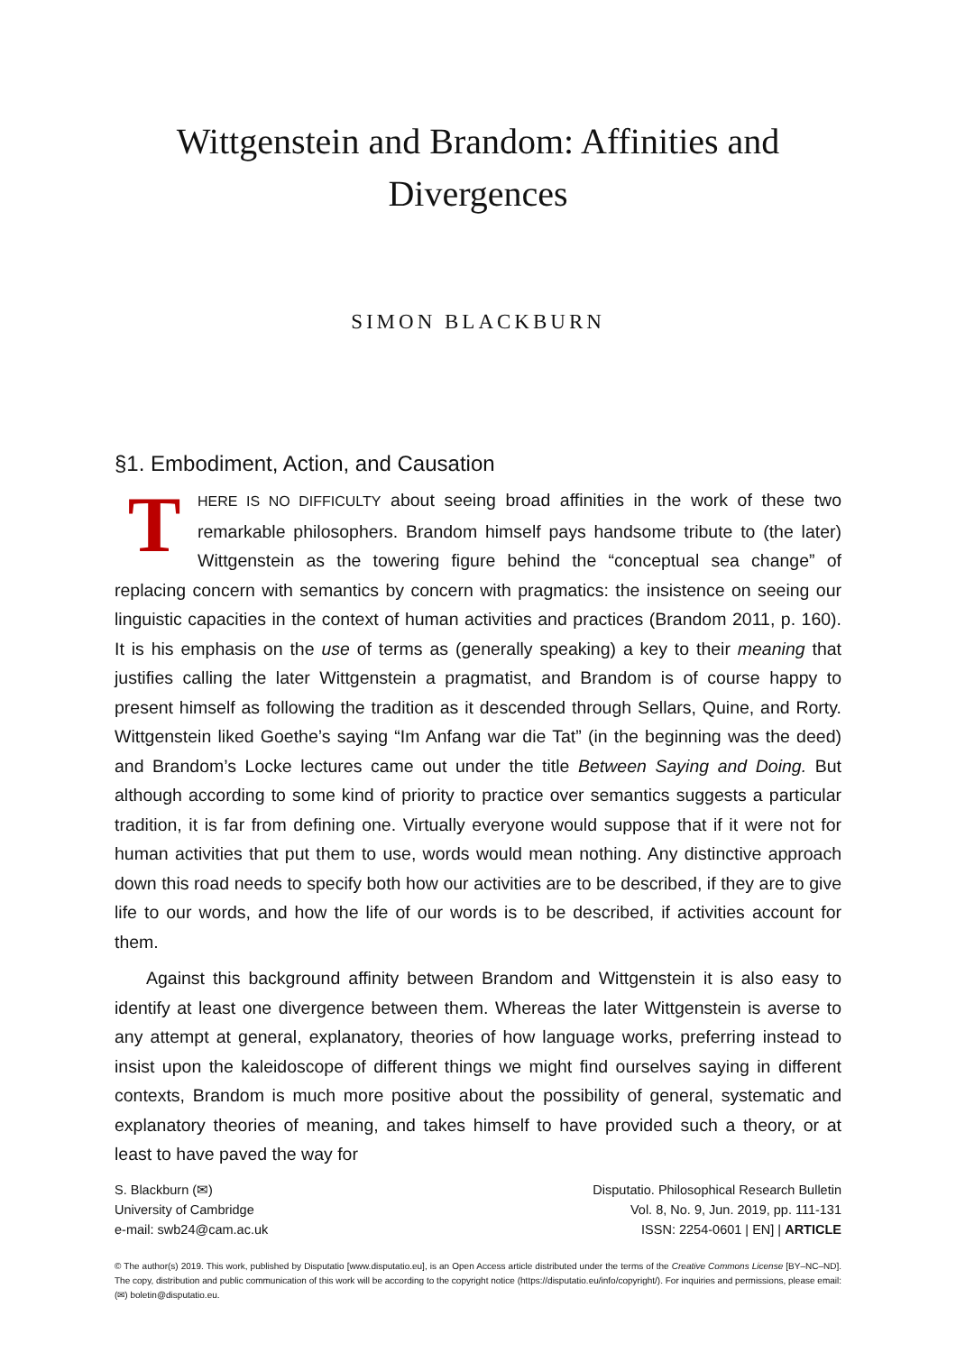Wittgenstein and Brandom: Affinities and Divergences
SIMON BLACKBURN
§1. Embodiment, Action, and Causation
THERE IS NO DIFFICULTY about seeing broad affinities in the work of these two remarkable philosophers. Brandom himself pays handsome tribute to (the later) Wittgenstein as the towering figure behind the “conceptual sea change” of replacing concern with semantics by concern with pragmatics: the insistence on seeing our linguistic capacities in the context of human activities and practices (Brandom 2011, p. 160). It is his emphasis on the use of terms as (generally speaking) a key to their meaning that justifies calling the later Wittgenstein a pragmatist, and Brandom is of course happy to present himself as following the tradition as it descended through Sellars, Quine, and Rorty. Wittgenstein liked Goethe’s saying “Im Anfang war die Tat” (in the beginning was the deed) and Brandom’s Locke lectures came out under the title Between Saying and Doing. But although according to some kind of priority to practice over semantics suggests a particular tradition, it is far from defining one. Virtually everyone would suppose that if it were not for human activities that put them to use, words would mean nothing. Any distinctive approach down this road needs to specify both how our activities are to be described, if they are to give life to our words, and how the life of our words is to be described, if activities account for them.
Against this background affinity between Brandom and Wittgenstein it is also easy to identify at least one divergence between them. Whereas the later Wittgenstein is averse to any attempt at general, explanatory, theories of how language works, preferring instead to insist upon the kaleidoscope of different things we might find ourselves saying in different contexts, Brandom is much more positive about the possibility of general, systematic and explanatory theories of meaning, and takes himself to have provided such a theory, or at least to have paved the way for
S. Blackburn (✉)
University of Cambridge
e-mail: swb24@cam.ac.uk
Disputatio. Philosophical Research Bulletin
Vol. 8, No. 9, Jun. 2019, pp. 111-131
ISSN: 2254-0601 | EN] | ARTICLE
© The author(s) 2019. This work, published by Disputatio [www.disputatio.eu], is an Open Access article distributed under the terms of the Creative Commons License [BY–NC–ND]. The copy, distribution and public communication of this work will be according to the copyright notice (https://disputatio.eu/info/copyright/). For inquiries and permissions, please email: (✉) boletin@disputatio.eu.